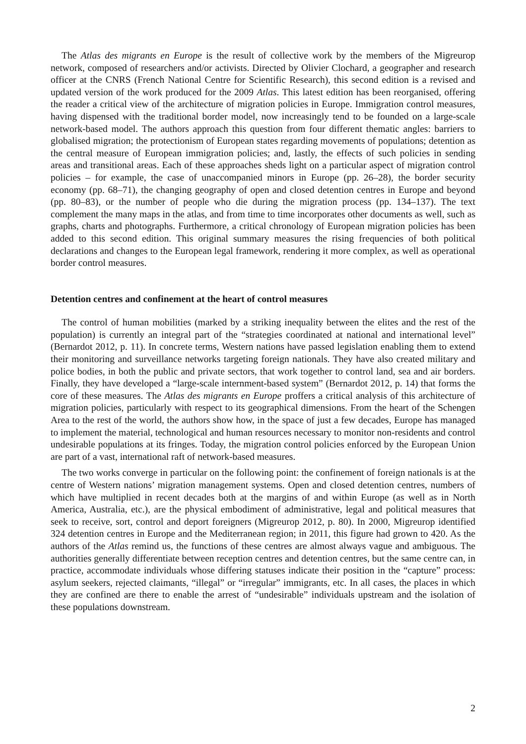The Atlas des migrants en Europe is the result of collective work by the members of the Migreurop network, composed of researchers and/or activists. Directed by Olivier Clochard, a geographer and research officer at the CNRS (French National Centre for Scientific Research), this second edition is a revised and updated version of the work produced for the 2009 Atlas. This latest edition has been reorganised, offering the reader a critical view of the architecture of migration policies in Europe. Immigration control measures, having dispensed with the traditional border model, now increasingly tend to be founded on a large-scale network-based model. The authors approach this question from four different thematic angles: barriers to globalised migration; the protectionism of European states regarding movements of populations; detention as the central measure of European immigration policies; and, lastly, the effects of such policies in sending areas and transitional areas. Each of these approaches sheds light on a particular aspect of migration control policies – for example, the case of unaccompanied minors in Europe (pp. 26–28), the border security economy (pp. 68–71), the changing geography of open and closed detention centres in Europe and beyond (pp. 80–83), or the number of people who die during the migration process (pp. 134–137). The text complement the many maps in the atlas, and from time to time incorporates other documents as well, such as graphs, charts and photographs. Furthermore, a critical chronology of European migration policies has been added to this second edition. This original summary measures the rising frequencies of both political declarations and changes to the European legal framework, rendering it more complex, as well as operational border control measures.
Detention centres and confinement at the heart of control measures
The control of human mobilities (marked by a striking inequality between the elites and the rest of the population) is currently an integral part of the “strategies coordinated at national and international level” (Bernardot 2012, p. 11). In concrete terms, Western nations have passed legislation enabling them to extend their monitoring and surveillance networks targeting foreign nationals. They have also created military and police bodies, in both the public and private sectors, that work together to control land, sea and air borders. Finally, they have developed a “large-scale internment-based system” (Bernardot 2012, p. 14) that forms the core of these measures. The Atlas des migrants en Europe proffers a critical analysis of this architecture of migration policies, particularly with respect to its geographical dimensions. From the heart of the Schengen Area to the rest of the world, the authors show how, in the space of just a few decades, Europe has managed to implement the material, technological and human resources necessary to monitor non-residents and control undesirable populations at its fringes. Today, the migration control policies enforced by the European Union are part of a vast, international raft of network-based measures.
The two works converge in particular on the following point: the confinement of foreign nationals is at the centre of Western nations’ migration management systems. Open and closed detention centres, numbers of which have multiplied in recent decades both at the margins of and within Europe (as well as in North America, Australia, etc.), are the physical embodiment of administrative, legal and political measures that seek to receive, sort, control and deport foreigners (Migreurop 2012, p. 80). In 2000, Migreurop identified 324 detention centres in Europe and the Mediterranean region; in 2011, this figure had grown to 420. As the authors of the Atlas remind us, the functions of these centres are almost always vague and ambiguous. The authorities generally differentiate between reception centres and detention centres, but the same centre can, in practice, accommodate individuals whose differing statuses indicate their position in the “capture” process: asylum seekers, rejected claimants, “illegal” or “irregular” immigrants, etc. In all cases, the places in which they are confined are there to enable the arrest of “undesirable” individuals upstream and the isolation of these populations downstream.
2